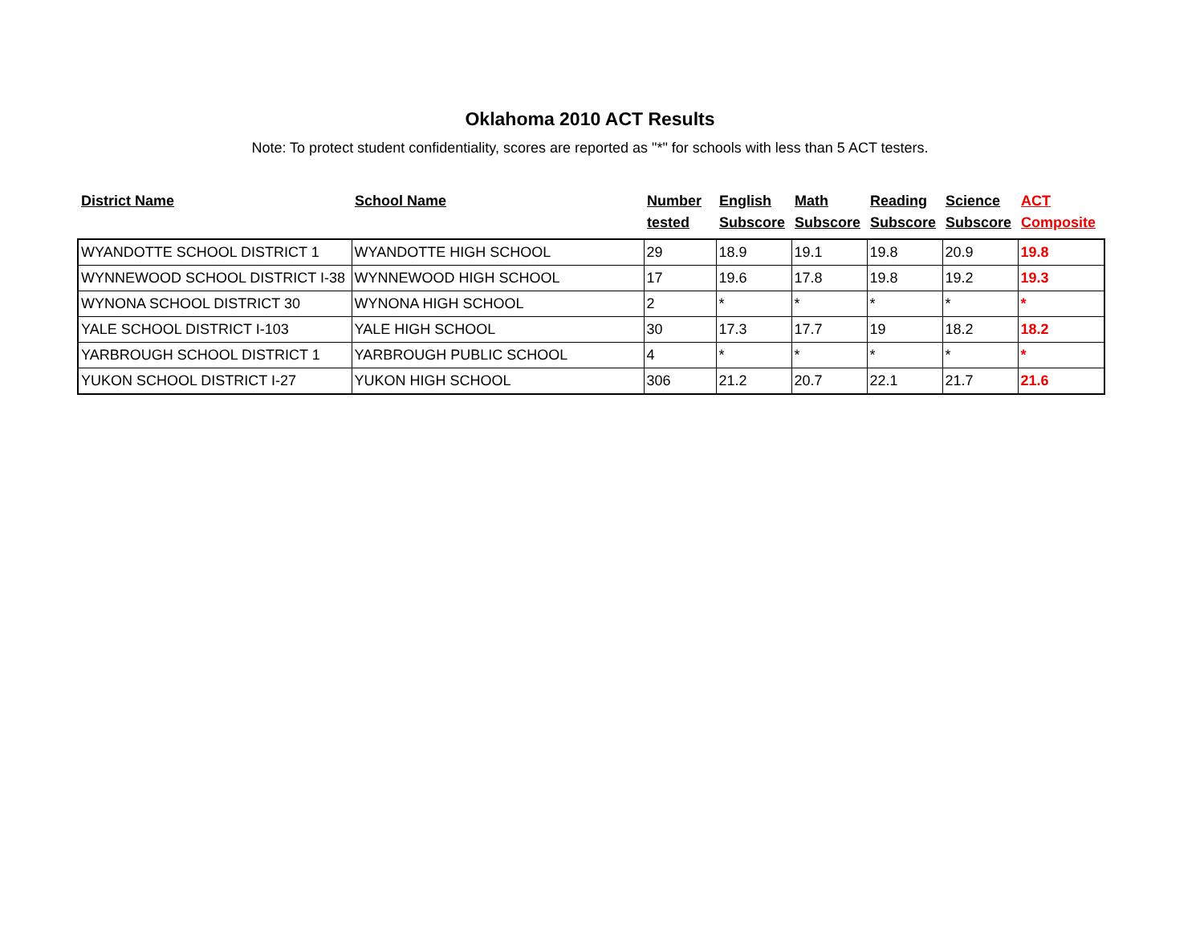Oklahoma 2010 ACT Results
Note: To protect student confidentiality, scores are reported as "*" for schools with less than 5 ACT testers.
| District Name | School Name | Number tested | English Subscore | Math Subscore | Reading Subscore | Science Subscore | ACT Composite |
| --- | --- | --- | --- | --- | --- | --- | --- |
| WYANDOTTE SCHOOL DISTRICT 1 | WYANDOTTE HIGH SCHOOL | 29 | 18.9 | 19.1 | 19.8 | 20.9 | 19.8 |
| WYNNEWOOD SCHOOL DISTRICT I-38 | WYNNEWOOD HIGH SCHOOL | 17 | 19.6 | 17.8 | 19.8 | 19.2 | 19.3 |
| WYNONA SCHOOL DISTRICT 30 | WYNONA HIGH SCHOOL | 2 | * | * | * | * | * |
| YALE SCHOOL DISTRICT I-103 | YALE HIGH SCHOOL | 30 | 17.3 | 17.7 | 19 | 18.2 | 18.2 |
| YARBROUGH SCHOOL DISTRICT 1 | YARBROUGH PUBLIC SCHOOL | 4 | * | * | * | * | * |
| YUKON SCHOOL DISTRICT I-27 | YUKON HIGH SCHOOL | 306 | 21.2 | 20.7 | 22.1 | 21.7 | 21.6 |